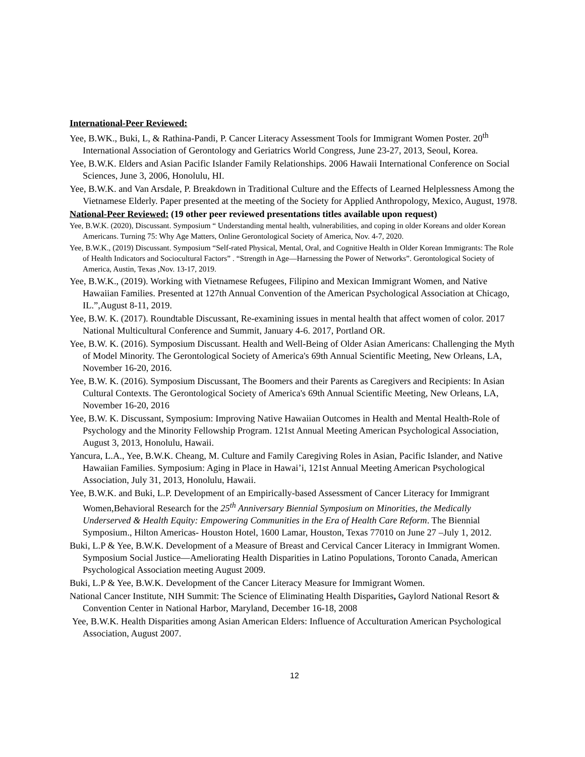International-Peer Reviewed:
Yee, B.WK., Buki, L, & Rathina-Pandi, P. Cancer Literacy Assessment Tools for Immigrant Women Poster. 20<sup>th</sup> International Association of Gerontology and Geriatrics World Congress, June 23-27, 2013, Seoul, Korea.
Yee, B.W.K. Elders and Asian Pacific Islander Family Relationships. 2006 Hawaii International Conference on Social Sciences, June 3, 2006, Honolulu, HI.
Yee, B.W.K. and Van Arsdale, P. Breakdown in Traditional Culture and the Effects of Learned Helplessness Among the Vietnamese Elderly. Paper presented at the meeting of the Society for Applied Anthropology, Mexico, August, 1978.
National-Peer Reviewed: (19 other peer reviewed presentations titles available upon request)
Yee, B.W.K. (2020), Discussant. Symposium “ Understanding mental health, vulnerabilities, and coping in older Koreans and older Korean Americans. Turning 75: Why Age Matters, Online Gerontological Society of America, Nov. 4-7, 2020.
Yee, B.W.K., (2019) Discussant. Symposium “Self-rated Physical, Mental, Oral, and Cognitive Health in Older Korean Immigrants: The Role of Health Indicators and Sociocultural Factors” . “Strength in Age—Harnessing the Power of Networks”. Gerontological Society of America, Austin, Texas ,Nov. 13-17, 2019.
Yee, B.W.K., (2019). Working with Vietnamese Refugees, Filipino and Mexican Immigrant Women, and Native Hawaiian Families. Presented at 127th Annual Convention of the American Psychological Association at Chicago, IL.”,August 8-11, 2019.
Yee, B.W. K. (2017). Roundtable Discussant, Re-examining issues in mental health that affect women of color. 2017 National Multicultural Conference and Summit, January 4-6. 2017, Portland OR.
Yee, B.W. K. (2016). Symposium Discussant. Health and Well-Being of Older Asian Americans: Challenging the Myth of Model Minority. The Gerontological Society of America's 69th Annual Scientific Meeting, New Orleans, LA, November 16-20, 2016.
Yee, B.W. K. (2016). Symposium Discussant, The Boomers and their Parents as Caregivers and Recipients: In Asian Cultural Contexts. The Gerontological Society of America's 69th Annual Scientific Meeting, New Orleans, LA, November 16-20, 2016
Yee, B.W. K. Discussant, Symposium: Improving Native Hawaiian Outcomes in Health and Mental Health-Role of Psychology and the Minority Fellowship Program. 121st Annual Meeting American Psychological Association, August 3, 2013, Honolulu, Hawaii.
Yancura, L.A., Yee, B.W.K. Cheang, M. Culture and Family Caregiving Roles in Asian, Pacific Islander, and Native Hawaiian Families. Symposium: Aging in Place in Hawai’i, 121st Annual Meeting American Psychological Association, July 31, 2013, Honolulu, Hawaii.
Yee, B.W.K. and Buki, L.P. Development of an Empirically-based Assessment of Cancer Literacy for Immigrant Women,Behavioral Research for the 25<sup>th</sup> Anniversary Biennial Symposium on Minorities, the Medically Underserved & Health Equity: Empowering Communities in the Era of Health Care Reform. The Biennial Symposium., Hilton Americas- Houston Hotel, 1600 Lamar, Houston, Texas 77010 on June 27 –July 1, 2012.
Buki, L.P & Yee, B.W.K. Development of a Measure of Breast and Cervical Cancer Literacy in Immigrant Women. Symposium Social Justice—Ameliorating Health Disparities in Latino Populations, Toronto Canada, American Psychological Association meeting August 2009.
Buki, L.P & Yee, B.W.K. Development of the Cancer Literacy Measure for Immigrant Women.
National Cancer Institute, NIH Summit: The Science of Eliminating Health Disparities, Gaylord National Resort & Convention Center in National Harbor, Maryland, December 16-18, 2008
Yee, B.W.K. Health Disparities among Asian American Elders: Influence of Acculturation American Psychological Association, August 2007.
12